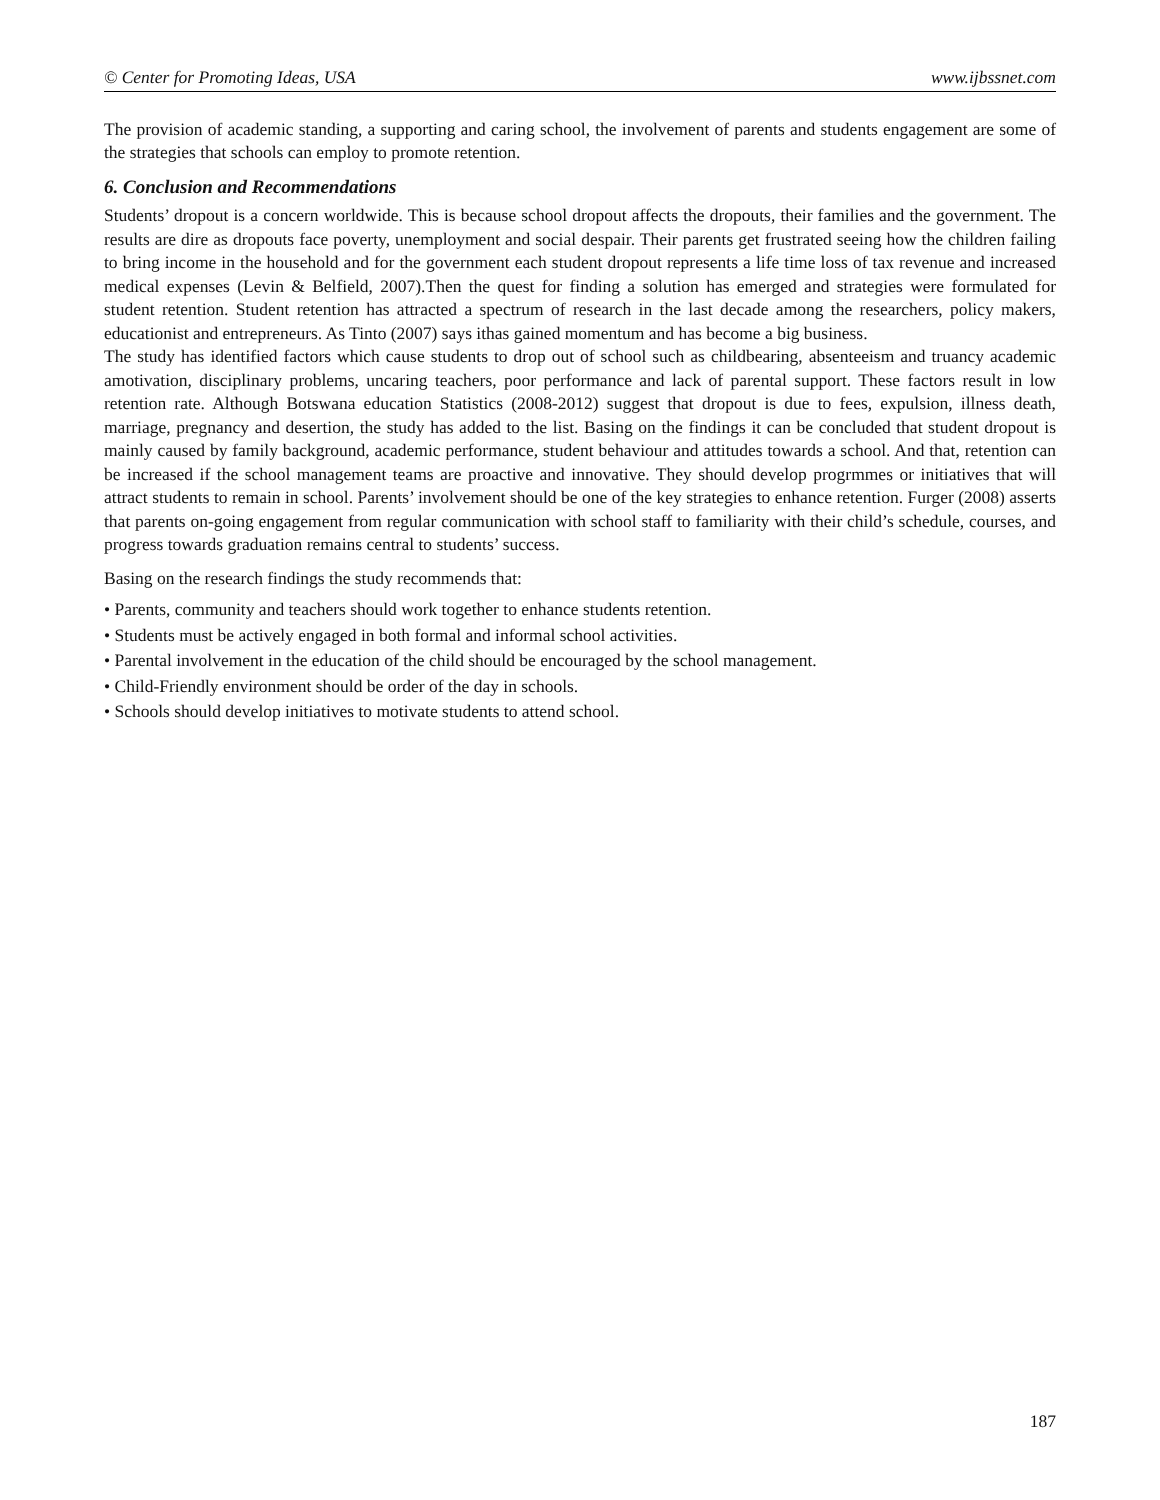© Center for Promoting Ideas, USA www.ijbssnet.com
The provision of academic standing, a supporting and caring school, the involvement of parents and students engagement are some of the strategies that schools can employ to promote retention.
6. Conclusion and Recommendations
Students’ dropout is a concern worldwide. This is because school dropout affects the dropouts, their families and the government. The results are dire as dropouts face poverty, unemployment and social despair. Their parents get frustrated seeing how the children failing to bring income in the household and for the government each student dropout represents a life time loss of tax revenue and increased medical expenses (Levin & Belfield, 2007).Then the quest for finding a solution has emerged and strategies were formulated for student retention. Student retention has attracted a spectrum of research in the last decade among the researchers, policy makers, educationist and entrepreneurs. As Tinto (2007) says ithas gained momentum and has become a big business.
The study has identified factors which cause students to drop out of school such as childbearing, absenteeism and truancy academic amotivation, disciplinary problems, uncaring teachers, poor performance and lack of parental support. These factors result in low retention rate. Although Botswana education Statistics (2008-2012) suggest that dropout is due to fees, expulsion, illness death, marriage, pregnancy and desertion, the study has added to the list. Basing on the findings it can be concluded that student dropout is mainly caused by family background, academic performance, student behaviour and attitudes towards a school. And that, retention can be increased if the school management teams are proactive and innovative. They should develop progrmmes or initiatives that will attract students to remain in school. Parents’ involvement should be one of the key strategies to enhance retention. Furger (2008) asserts that parents on-going engagement from regular communication with school staff to familiarity with their child’s schedule, courses, and progress towards graduation remains central to students’ success.
Basing on the research findings the study recommends that:
• Parents, community and teachers should work together to enhance students retention.
• Students must be actively engaged in both formal and informal school activities.
• Parental involvement in the education of the child should be encouraged by the school management.
• Child-Friendly environment should be order of the day in schools.
• Schools should develop initiatives to motivate students to attend school.
187